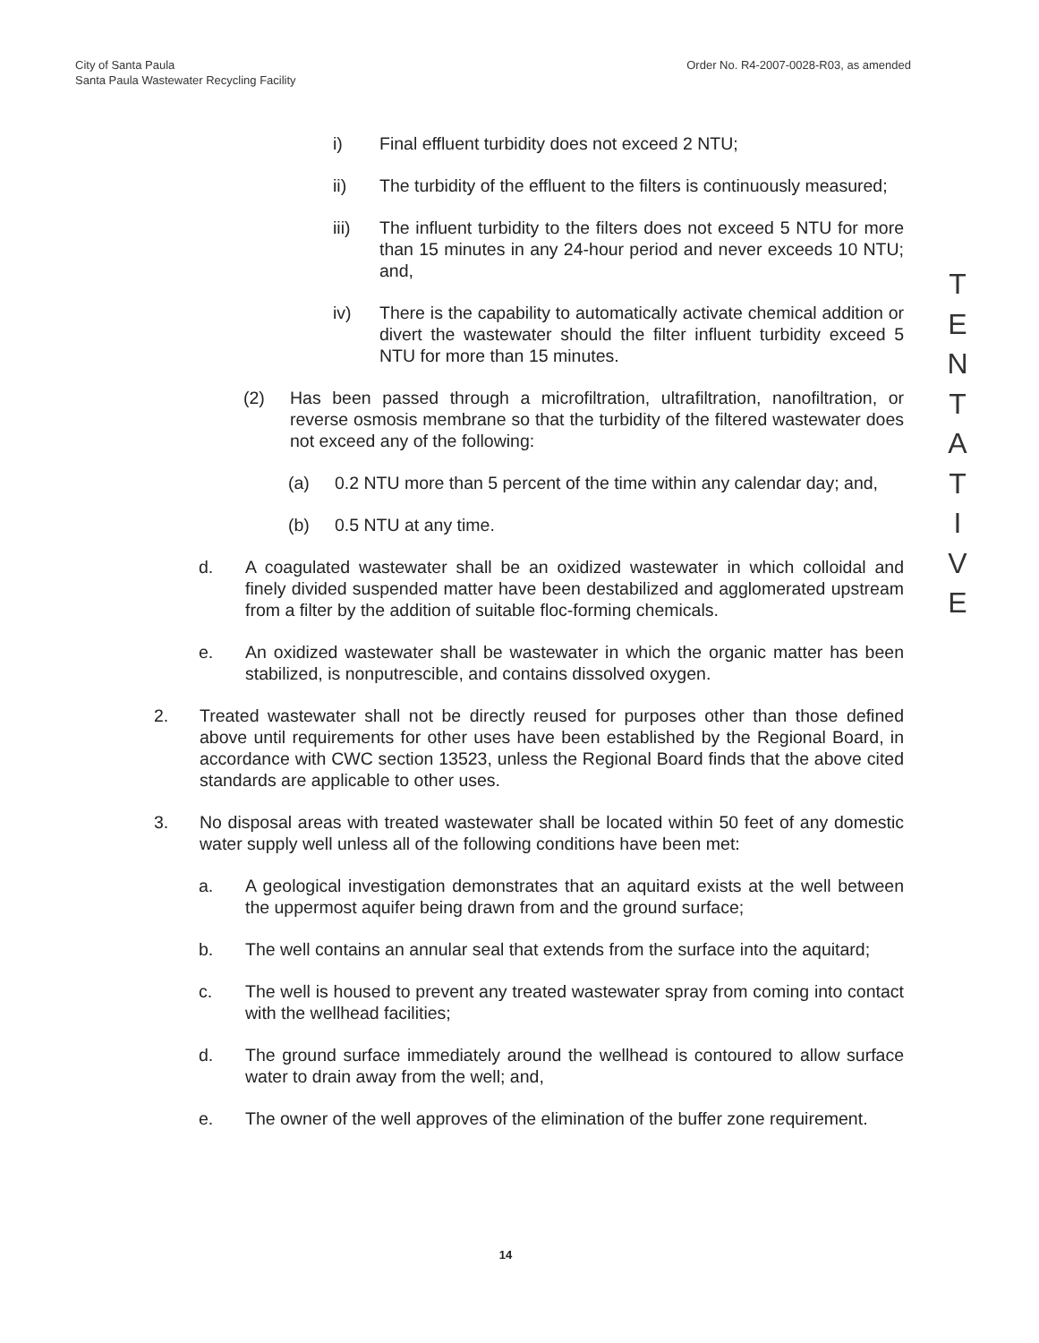City of Santa Paula
Santa Paula Wastewater Recycling Facility
Order No. R4-2007-0028-R03, as amended
i) Final effluent turbidity does not exceed 2 NTU;
ii) The turbidity of the effluent to the filters is continuously measured;
iii) The influent turbidity to the filters does not exceed 5 NTU for more than 15 minutes in any 24-hour period and never exceeds 10 NTU; and,
iv) There is the capability to automatically activate chemical addition or divert the wastewater should the filter influent turbidity exceed 5 NTU for more than 15 minutes.
(2) Has been passed through a microfiltration, ultrafiltration, nanofiltration, or reverse osmosis membrane so that the turbidity of the filtered wastewater does not exceed any of the following:
(a) 0.2 NTU more than 5 percent of the time within any calendar day; and,
(b) 0.5 NTU at any time.
d. A coagulated wastewater shall be an oxidized wastewater in which colloidal and finely divided suspended matter have been destabilized and agglomerated upstream from a filter by the addition of suitable floc-forming chemicals.
e. An oxidized wastewater shall be wastewater in which the organic matter has been stabilized, is nonputrescible, and contains dissolved oxygen.
2. Treated wastewater shall not be directly reused for purposes other than those defined above until requirements for other uses have been established by the Regional Board, in accordance with CWC section 13523, unless the Regional Board finds that the above cited standards are applicable to other uses.
3. No disposal areas with treated wastewater shall be located within 50 feet of any domestic water supply well unless all of the following conditions have been met:
a. A geological investigation demonstrates that an aquitard exists at the well between the uppermost aquifer being drawn from and the ground surface;
b. The well contains an annular seal that extends from the surface into the aquitard;
c. The well is housed to prevent any treated wastewater spray from coming into contact with the wellhead facilities;
d. The ground surface immediately around the wellhead is contoured to allow surface water to drain away from the well; and,
e. The owner of the well approves of the elimination of the buffer zone requirement.
T
E
N
T
A
T
I
V
E
14